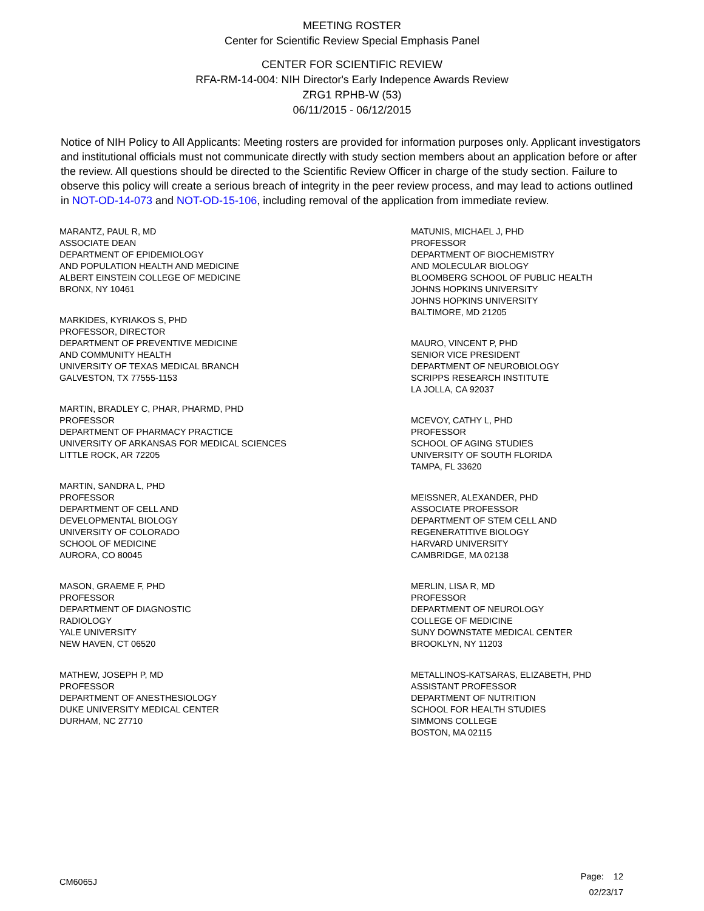MEETING ROSTER
Center for Scientific Review Special Emphasis Panel
CENTER FOR SCIENTIFIC REVIEW
RFA-RM-14-004: NIH Director's Early Indepence Awards Review
ZRG1 RPHB-W (53)
06/11/2015 - 06/12/2015
Notice of NIH Policy to All Applicants: Meeting rosters are provided for information purposes only. Applicant investigators and institutional officials must not communicate directly with study section members about an application before or after the review. All questions should be directed to the Scientific Review Officer in charge of the study section. Failure to observe this policy will create a serious breach of integrity in the peer review process, and may lead to actions outlined in NOT-OD-14-073 and NOT-OD-15-106, including removal of the application from immediate review.
MARANTZ, PAUL R, MD
ASSOCIATE DEAN
DEPARTMENT OF EPIDEMIOLOGY
AND POPULATION HEALTH AND MEDICINE
ALBERT EINSTEIN COLLEGE OF MEDICINE
BRONX, NY 10461
MARKIDES, KYRIAKOS S, PHD
PROFESSOR, DIRECTOR
DEPARTMENT OF PREVENTIVE MEDICINE
AND COMMUNITY HEALTH
UNIVERSITY OF TEXAS MEDICAL BRANCH
GALVESTON, TX 77555-1153
MARTIN, BRADLEY C, PHAR, PHARMD, PHD
PROFESSOR
DEPARTMENT OF PHARMACY PRACTICE
UNIVERSITY OF ARKANSAS FOR MEDICAL SCIENCES
LITTLE ROCK, AR 72205
MARTIN, SANDRA L, PHD
PROFESSOR
DEPARTMENT OF CELL AND
DEVELOPMENTAL BIOLOGY
UNIVERSITY OF COLORADO
SCHOOL OF MEDICINE
AURORA, CO 80045
MASON, GRAEME F, PHD
PROFESSOR
DEPARTMENT OF DIAGNOSTIC
RADIOLOGY
YALE UNIVERSITY
NEW HAVEN, CT 06520
MATHEW, JOSEPH P, MD
PROFESSOR
DEPARTMENT OF ANESTHESIOLOGY
DUKE UNIVERSITY MEDICAL CENTER
DURHAM, NC 27710
MATUNIS, MICHAEL J, PHD
PROFESSOR
DEPARTMENT OF BIOCHEMISTRY
AND MOLECULAR BIOLOGY
BLOOMBERG SCHOOL OF PUBLIC HEALTH
JOHNS HOPKINS UNIVERSITY
JOHNS HOPKINS UNIVERSITY
BALTIMORE, MD 21205
MAURO, VINCENT P, PHD
SENIOR VICE PRESIDENT
DEPARTMENT OF NEUROBIOLOGY
SCRIPPS RESEARCH INSTITUTE
LA JOLLA, CA 92037
MCEVOY, CATHY L, PHD
PROFESSOR
SCHOOL OF AGING STUDIES
UNIVERSITY OF SOUTH FLORIDA
TAMPA, FL 33620
MEISSNER, ALEXANDER, PHD
ASSOCIATE PROFESSOR
DEPARTMENT OF STEM CELL AND
REGENERATITIVE BIOLOGY
HARVARD UNIVERSITY
CAMBRIDGE, MA 02138
MERLIN, LISA R, MD
PROFESSOR
DEPARTMENT OF NEUROLOGY
COLLEGE OF MEDICINE
SUNY DOWNSTATE MEDICAL CENTER
BROOKLYN, NY 11203
METALLINOS-KATSARAS, ELIZABETH, PHD
ASSISTANT PROFESSOR
DEPARTMENT OF NUTRITION
SCHOOL FOR HEALTH STUDIES
SIMMONS COLLEGE
BOSTON, MA 02115
CM6065J
Page: 12
02/23/17